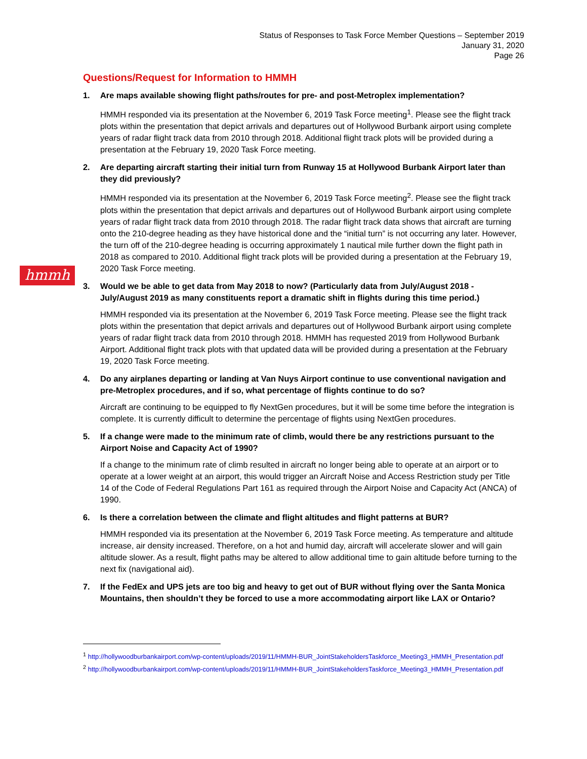Status of Responses to Task Force Member Questions – September 2019
January 31, 2020
Page 26
hmmh
Questions/Request for Information to HMMH
1. Are maps available showing flight paths/routes for pre- and post-Metroplex implementation?
HMMH responded via its presentation at the November 6, 2019 Task Force meeting<sup>1</sup>. Please see the flight track plots within the presentation that depict arrivals and departures out of Hollywood Burbank airport using complete years of radar flight track data from 2010 through 2018. Additional flight track plots will be provided during a presentation at the February 19, 2020 Task Force meeting.
2. Are departing aircraft starting their initial turn from Runway 15 at Hollywood Burbank Airport later than they did previously?
HMMH responded via its presentation at the November 6, 2019 Task Force meeting<sup>2</sup>. Please see the flight track plots within the presentation that depict arrivals and departures out of Hollywood Burbank airport using complete years of radar flight track data from 2010 through 2018. The radar flight track data shows that aircraft are turning onto the 210-degree heading as they have historical done and the “initial turn” is not occurring any later. However, the turn off of the 210-degree heading is occurring approximately 1 nautical mile further down the flight path in 2018 as compared to 2010. Additional flight track plots will be provided during a presentation at the February 19, 2020 Task Force meeting.
3. Would we be able to get data from May 2018 to now? (Particularly data from July/August 2018 - July/August 2019 as many constituents report a dramatic shift in flights during this time period.)
HMMH responded via its presentation at the November 6, 2019 Task Force meeting. Please see the flight track plots within the presentation that depict arrivals and departures out of Hollywood Burbank airport using complete years of radar flight track data from 2010 through 2018. HMMH has requested 2019 from Hollywood Burbank Airport. Additional flight track plots with that updated data will be provided during a presentation at the February 19, 2020 Task Force meeting.
4. Do any airplanes departing or landing at Van Nuys Airport continue to use conventional navigation and pre-Metroplex procedures, and if so, what percentage of flights continue to do so?
Aircraft are continuing to be equipped to fly NextGen procedures, but it will be some time before the integration is complete. It is currently difficult to determine the percentage of flights using NextGen procedures.
5. If a change were made to the minimum rate of climb, would there be any restrictions pursuant to the Airport Noise and Capacity Act of 1990?
If a change to the minimum rate of climb resulted in aircraft no longer being able to operate at an airport or to operate at a lower weight at an airport, this would trigger an Aircraft Noise and Access Restriction study per Title 14 of the Code of Federal Regulations Part 161 as required through the Airport Noise and Capacity Act (ANCA) of 1990.
6. Is there a correlation between the climate and flight altitudes and flight patterns at BUR?
HMMH responded via its presentation at the November 6, 2019 Task Force meeting. As temperature and altitude increase, air density increased. Therefore, on a hot and humid day, aircraft will accelerate slower and will gain altitude slower. As a result, flight paths may be altered to allow additional time to gain altitude before turning to the next fix (navigational aid).
7. If the FedEx and UPS jets are too big and heavy to get out of BUR without flying over the Santa Monica Mountains, then shouldn’t they be forced to use a more accommodating airport like LAX or Ontario?
<sup>1</sup> http://hollywoodburbankairport.com/wp-content/uploads/2019/11/HMMH-BUR_JointStakeholdersTaskforce_Meeting3_HMMH_Presentation.pdf
<sup>2</sup> http://hollywoodburbankairport.com/wp-content/uploads/2019/11/HMMH-BUR_JointStakeholdersTaskforce_Meeting3_HMMH_Presentation.pdf